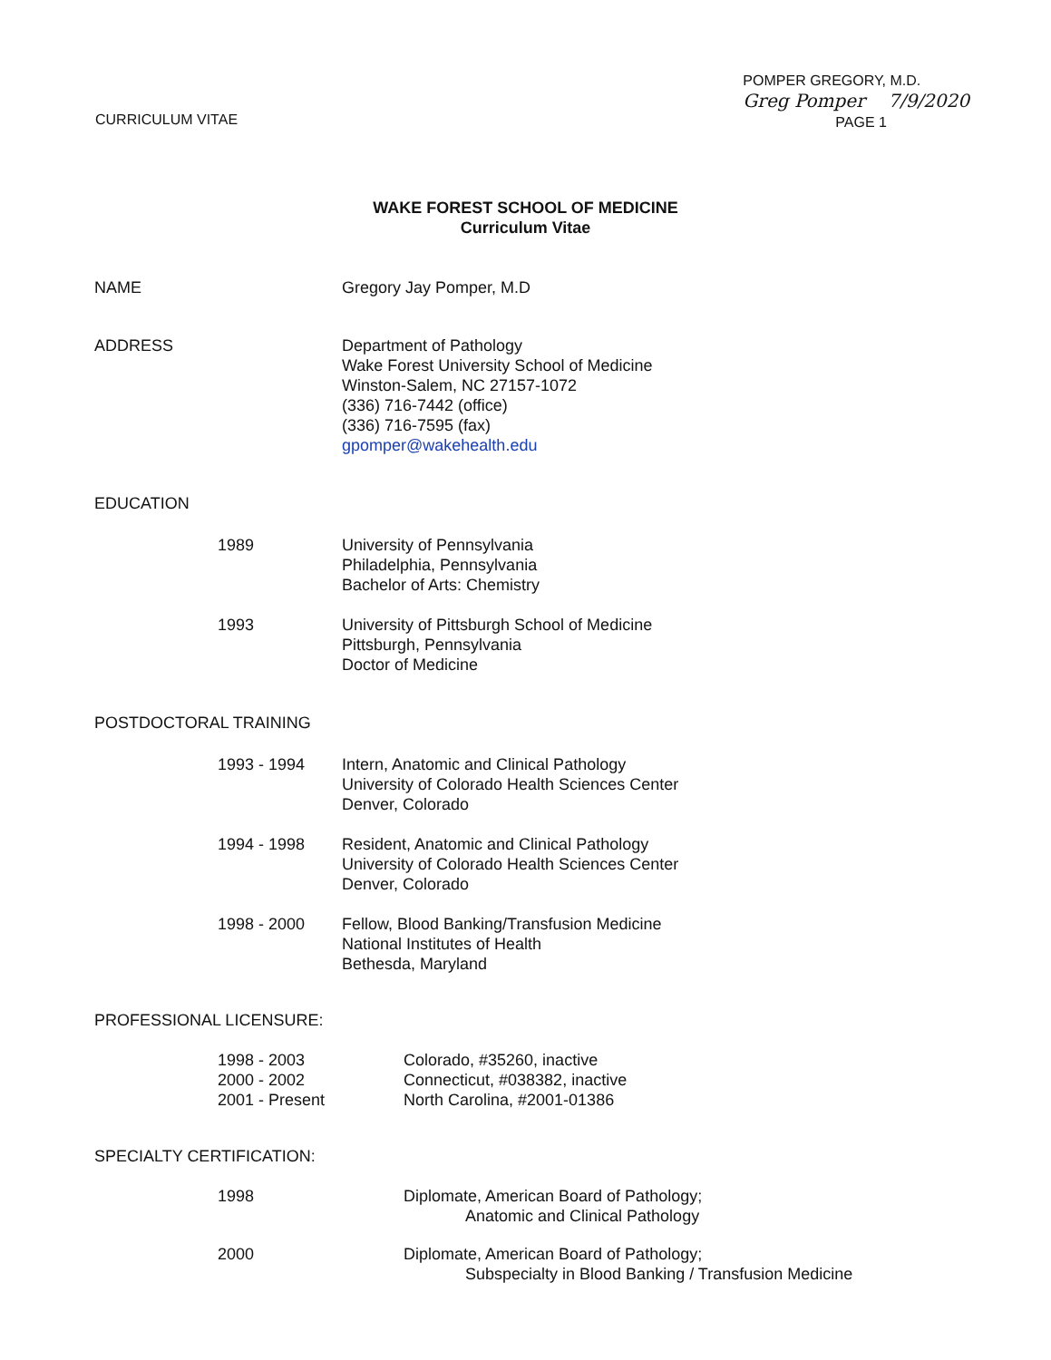CURRICULUM VITAE
POMPER GREGORY, M.D.
Greg Pomper 7/9/2020
PAGE 1
WAKE FOREST SCHOOL OF MEDICINE
Curriculum Vitae
NAME Gregory Jay Pomper, M.D
ADDRESS Department of Pathology
Wake Forest University School of Medicine
Winston-Salem, NC 27157-1072
(336) 716-7442 (office)
(336) 716-7595 (fax)
gpomper@wakehealth.edu
EDUCATION
1989 University of Pennsylvania
Philadelphia, Pennsylvania
Bachelor of Arts: Chemistry
1993 University of Pittsburgh School of Medicine
Pittsburgh, Pennsylvania
Doctor of Medicine
POSTDOCTORAL TRAINING
1993 - 1994 Intern, Anatomic and Clinical Pathology
University of Colorado Health Sciences Center
Denver, Colorado
1994 - 1998 Resident, Anatomic and Clinical Pathology
University of Colorado Health Sciences Center
Denver, Colorado
1998 - 2000 Fellow, Blood Banking/Transfusion Medicine
National Institutes of Health
Bethesda, Maryland
PROFESSIONAL LICENSURE:
1998 - 2003
2000 - 2002
2001 - Present
Colorado, #35260, inactive
Connecticut, #038382, inactive
North Carolina, #2001-01386
SPECIALTY CERTIFICATION:
1998 Diplomate, American Board of Pathology;
Anatomic and Clinical Pathology
2000 Diplomate, American Board of Pathology;
Subspecialty in Blood Banking / Transfusion Medicine